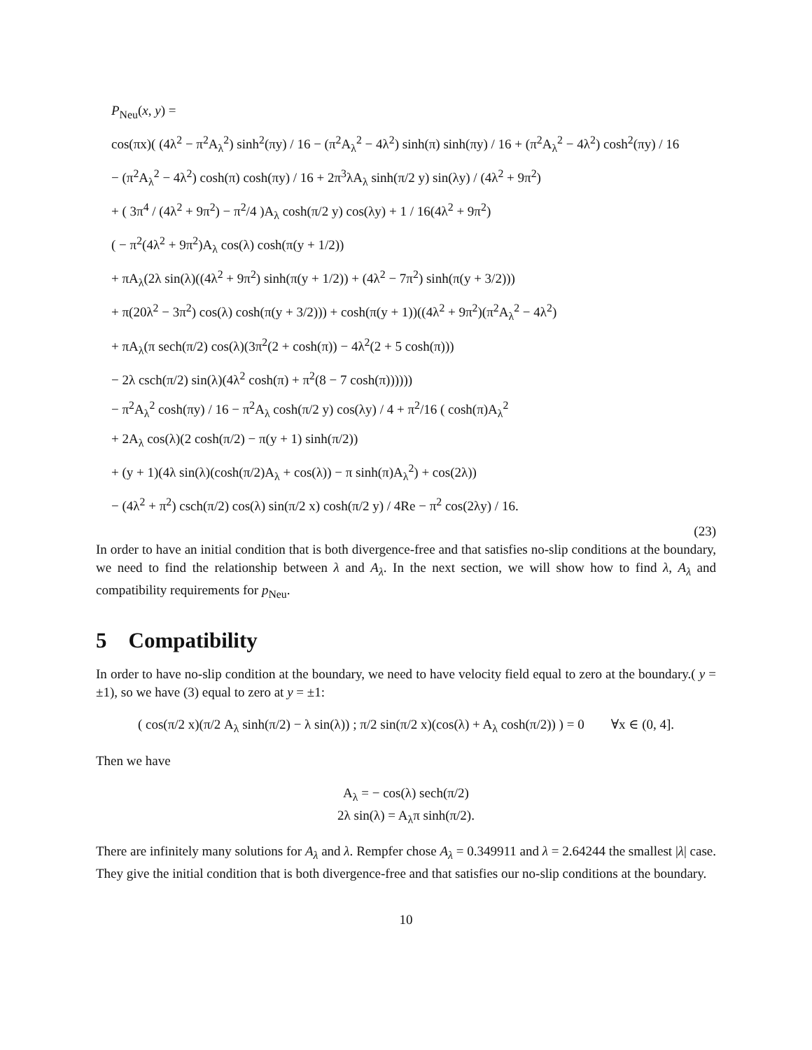P<sub>Neu</sub>(x, y) =
cos(πx)( (4λ<sup>2</sup> − π<sup>2</sup>A<sub>λ</sub><sup>2</sup>) sinh<sup>2</sup>(πy) / 16 − (π<sup>2</sup>A<sub>λ</sub><sup>2</sup> − 4λ<sup>2</sup>) sinh(π) sinh(πy) / 16 + (π<sup>2</sup>A<sub>λ</sub><sup>2</sup> − 4λ<sup>2</sup>) cosh<sup>2</sup>(πy) / 16
− (π<sup>2</sup>A<sub>λ</sub><sup>2</sup> − 4λ<sup>2</sup>) cosh(π) cosh(πy) / 16 + 2π<sup>3</sup>λA<sub>λ</sub> sinh(π/2 y) sin(λy) / (4λ<sup>2</sup> + 9π<sup>2</sup>)
+ ( 3π<sup>4</sup> / (4λ<sup>2</sup> + 9π<sup>2</sup>) − π<sup>2</sup>/4 )A<sub>λ</sub> cosh(π/2 y) cos(λy) + 1 / 16(4λ<sup>2</sup> + 9π<sup>2</sup>)
( − π<sup>2</sup>(4λ<sup>2</sup> + 9π<sup>2</sup>)A<sub>λ</sub> cos(λ) cosh(π(y + 1/2))
+ πA<sub>λ</sub>(2λ sin(λ)((4λ<sup>2</sup> + 9π<sup>2</sup>) sinh(π(y + 1/2)) + (4λ<sup>2</sup> − 7π<sup>2</sup>) sinh(π(y + 3/2)))
+ π(20λ<sup>2</sup> − 3π<sup>2</sup>) cos(λ) cosh(π(y + 3/2))) + cosh(π(y + 1))((4λ<sup>2</sup> + 9π<sup>2</sup>)(π<sup>2</sup>A<sub>λ</sub><sup>2</sup> − 4λ<sup>2</sup>)
+ πA<sub>λ</sub>(π sech(π/2) cos(λ)(3π<sup>2</sup>(2 + cosh(π)) − 4λ<sup>2</sup>(2 + 5 cosh(π)))
− 2λ csch(π/2) sin(λ)(4λ<sup>2</sup> cosh(π) + π<sup>2</sup>(8 − 7 cosh(π))))))
− π<sup>2</sup>A<sub>λ</sub><sup>2</sup> cosh(πy) / 16 − π<sup>2</sup>A<sub>λ</sub> cosh(π/2 y) cos(λy) / 4 + π<sup>2</sup>/16 ( cosh(π)A<sub>λ</sub><sup>2</sup>
+ 2A<sub>λ</sub> cos(λ)(2 cosh(π/2) − π(y + 1) sinh(π/2))
+ (y + 1)(4λ sin(λ)(cosh(π/2)A<sub>λ</sub> + cos(λ)) − π sinh(π)A<sub>λ</sub><sup>2</sup>) + cos(2λ))
− (4λ<sup>2</sup> + π<sup>2</sup>) csch(π/2) cos(λ) sin(π/2 x) cosh(π/2 y) / 4Re − π<sup>2</sup> cos(2λy) / 16.
(23)
In order to have an initial condition that is both divergence-free and that satisfies no-slip conditions at the boundary, we need to find the relationship between λ and A<sub>λ</sub>. In the next section, we will show how to find λ, A<sub>λ</sub> and compatibility requirements for p<sub>Neu</sub>.
5 Compatibility
In order to have no-slip condition at the boundary, we need to have velocity field equal to zero at the boundary.( y = ±1), so we have (3) equal to zero at y = ±1:
( cos(π/2 x)(π/2 A<sub>λ</sub> sinh(π/2) − λ sin(λ)) ; π/2 sin(π/2 x)(cos(λ) + A<sub>λ</sub> cosh(π/2)) ) = 0 ∀x ∈ (0, 4].
Then we have
A<sub>λ</sub> = − cos(λ) sech(π/2)
2λ sin(λ) = A<sub>λ</sub>π sinh(π/2).
There are infinitely many solutions for A<sub>λ</sub> and λ. Rempfer chose A<sub>λ</sub> = 0.349911 and λ = 2.64244 the smallest |λ| case. They give the initial condition that is both divergence-free and that satisfies our no-slip conditions at the boundary.
10